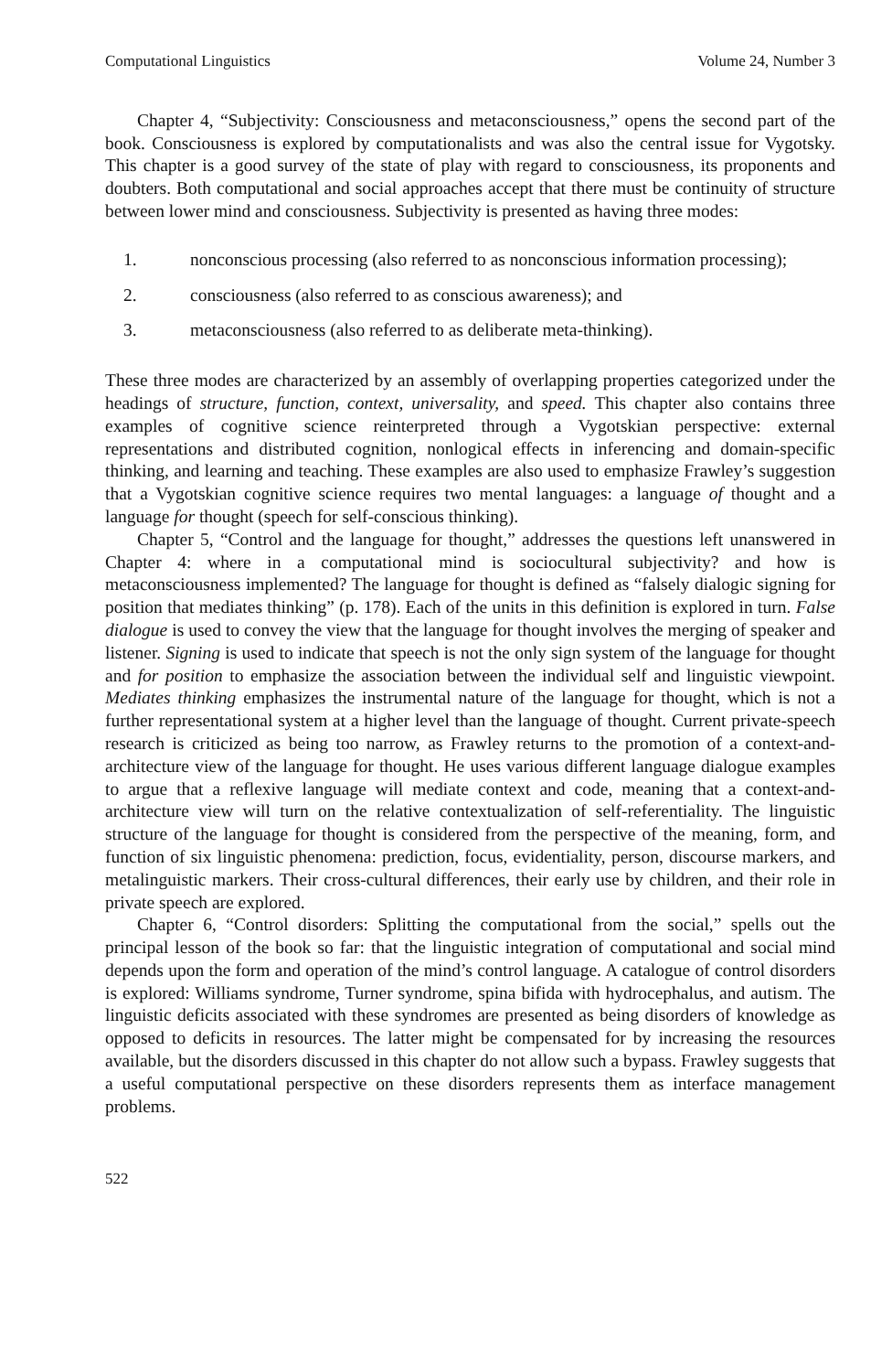Computational Linguistics Volume 24, Number 3
Chapter 4, “Subjectivity: Consciousness and metaconsciousness,” opens the second part of the book. Consciousness is explored by computationalists and was also the central issue for Vygotsky. This chapter is a good survey of the state of play with regard to consciousness, its proponents and doubters. Both computational and social approaches accept that there must be continuity of structure between lower mind and consciousness. Subjectivity is presented as having three modes:
1. nonconscious processing (also referred to as nonconscious information processing);
2. consciousness (also referred to as conscious awareness); and
3. metaconsciousness (also referred to as deliberate meta-thinking).
These three modes are characterized by an assembly of overlapping properties categorized under the headings of structure, function, context, universality, and speed. This chapter also contains three examples of cognitive science reinterpreted through a Vygotskian perspective: external representations and distributed cognition, nonlogical effects in inferencing and domain-specific thinking, and learning and teaching. These examples are also used to emphasize Frawley’s suggestion that a Vygotskian cognitive science requires two mental languages: a language of thought and a language for thought (speech for self-conscious thinking).
Chapter 5, “Control and the language for thought,” addresses the questions left unanswered in Chapter 4: where in a computational mind is sociocultural subjectivity? and how is metaconsciousness implemented? The language for thought is defined as “falsely dialogic signing for position that mediates thinking” (p. 178). Each of the units in this definition is explored in turn. False dialogue is used to convey the view that the language for thought involves the merging of speaker and listener. Signing is used to indicate that speech is not the only sign system of the language for thought and for position to emphasize the association between the individual self and linguistic viewpoint. Mediates thinking emphasizes the instrumental nature of the language for thought, which is not a further representational system at a higher level than the language of thought. Current private-speech research is criticized as being too narrow, as Frawley returns to the promotion of a context-and-architecture view of the language for thought. He uses various different language dialogue examples to argue that a reflexive language will mediate context and code, meaning that a context-and-architecture view will turn on the relative contextualization of self-referentiality. The linguistic structure of the language for thought is considered from the perspective of the meaning, form, and function of six linguistic phenomena: prediction, focus, evidentiality, person, discourse markers, and metalinguistic markers. Their cross-cultural differences, their early use by children, and their role in private speech are explored.
Chapter 6, “Control disorders: Splitting the computational from the social,” spells out the principal lesson of the book so far: that the linguistic integration of computational and social mind depends upon the form and operation of the mind’s control language. A catalogue of control disorders is explored: Williams syndrome, Turner syndrome, spina bifida with hydrocephalus, and autism. The linguistic deficits associated with these syndromes are presented as being disorders of knowledge as opposed to deficits in resources. The latter might be compensated for by increasing the resources available, but the disorders discussed in this chapter do not allow such a bypass. Frawley suggests that a useful computational perspective on these disorders represents them as interface management problems.
522